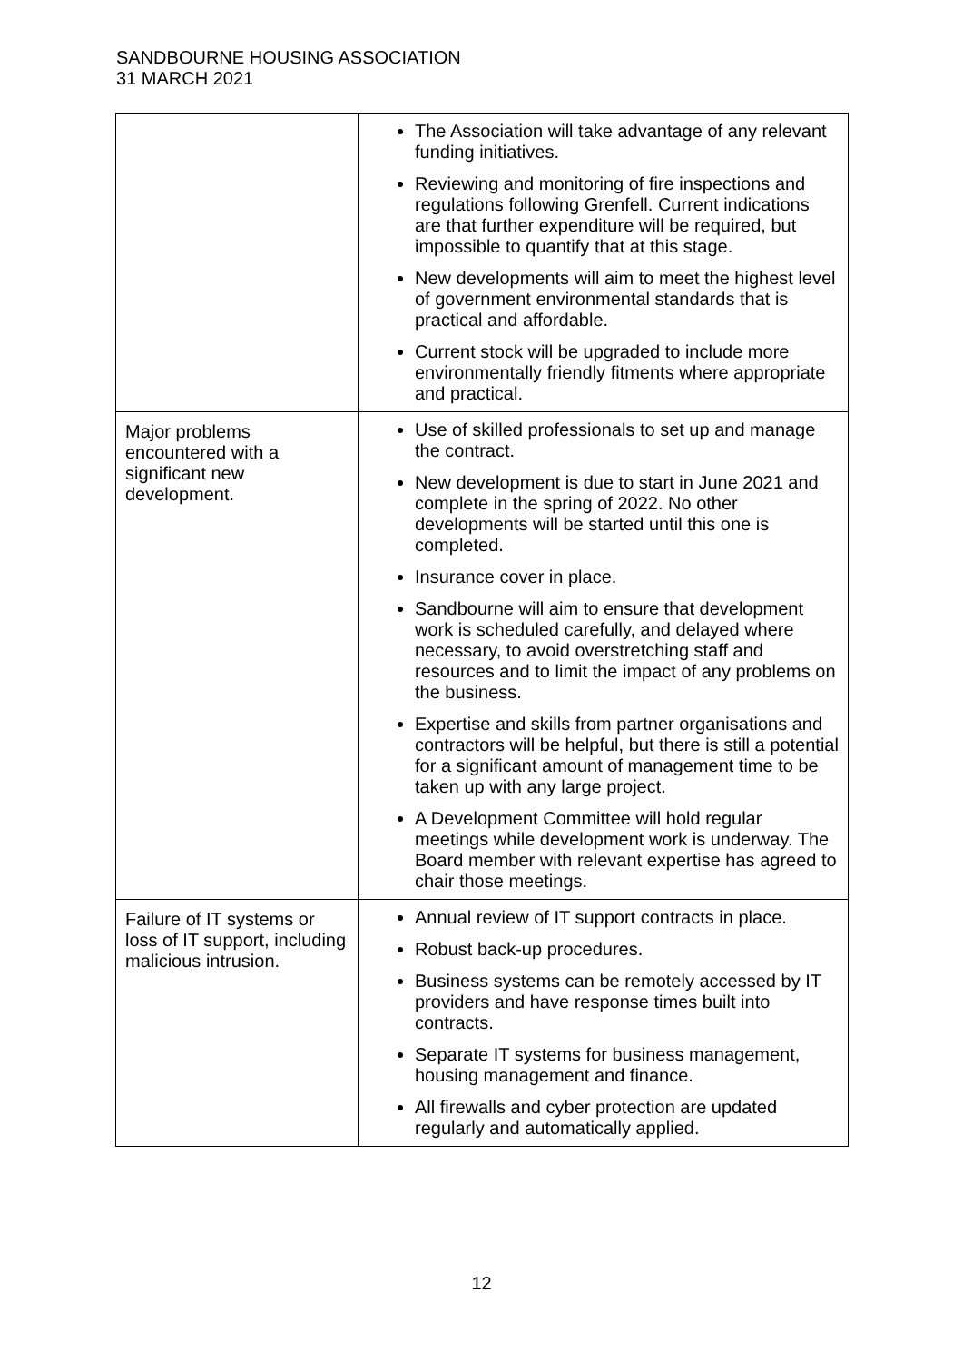SANDBOURNE HOUSING ASSOCIATION
31 MARCH 2021
| | The Association will take advantage of any relevant funding initiatives. Reviewing and monitoring of fire inspections and regulations following Grenfell. Current indications are that further expenditure will be required, but impossible to quantify that at this stage. New developments will aim to meet the highest level of government environmental standards that is practical and affordable. Current stock will be upgraded to include more environmentally friendly fitments where appropriate and practical. |
| Major problems encountered with a significant new development. | Use of skilled professionals to set up and manage the contract. New development is due to start in June 2021 and complete in the spring of 2022. No other developments will be started until this one is completed. Insurance cover in place. Sandbourne will aim to ensure that development work is scheduled carefully, and delayed where necessary, to avoid overstretching staff and resources and to limit the impact of any problems on the business. Expertise and skills from partner organisations and contractors will be helpful, but there is still a potential for a significant amount of management time to be taken up with any large project. A Development Committee will hold regular meetings while development work is underway. The Board member with relevant expertise has agreed to chair those meetings. |
| Failure of IT systems or loss of IT support, including malicious intrusion. | Annual review of IT support contracts in place. Robust back-up procedures. Business systems can be remotely accessed by IT providers and have response times built into contracts. Separate IT systems for business management, housing management and finance. All firewalls and cyber protection are updated regularly and automatically applied. |
12